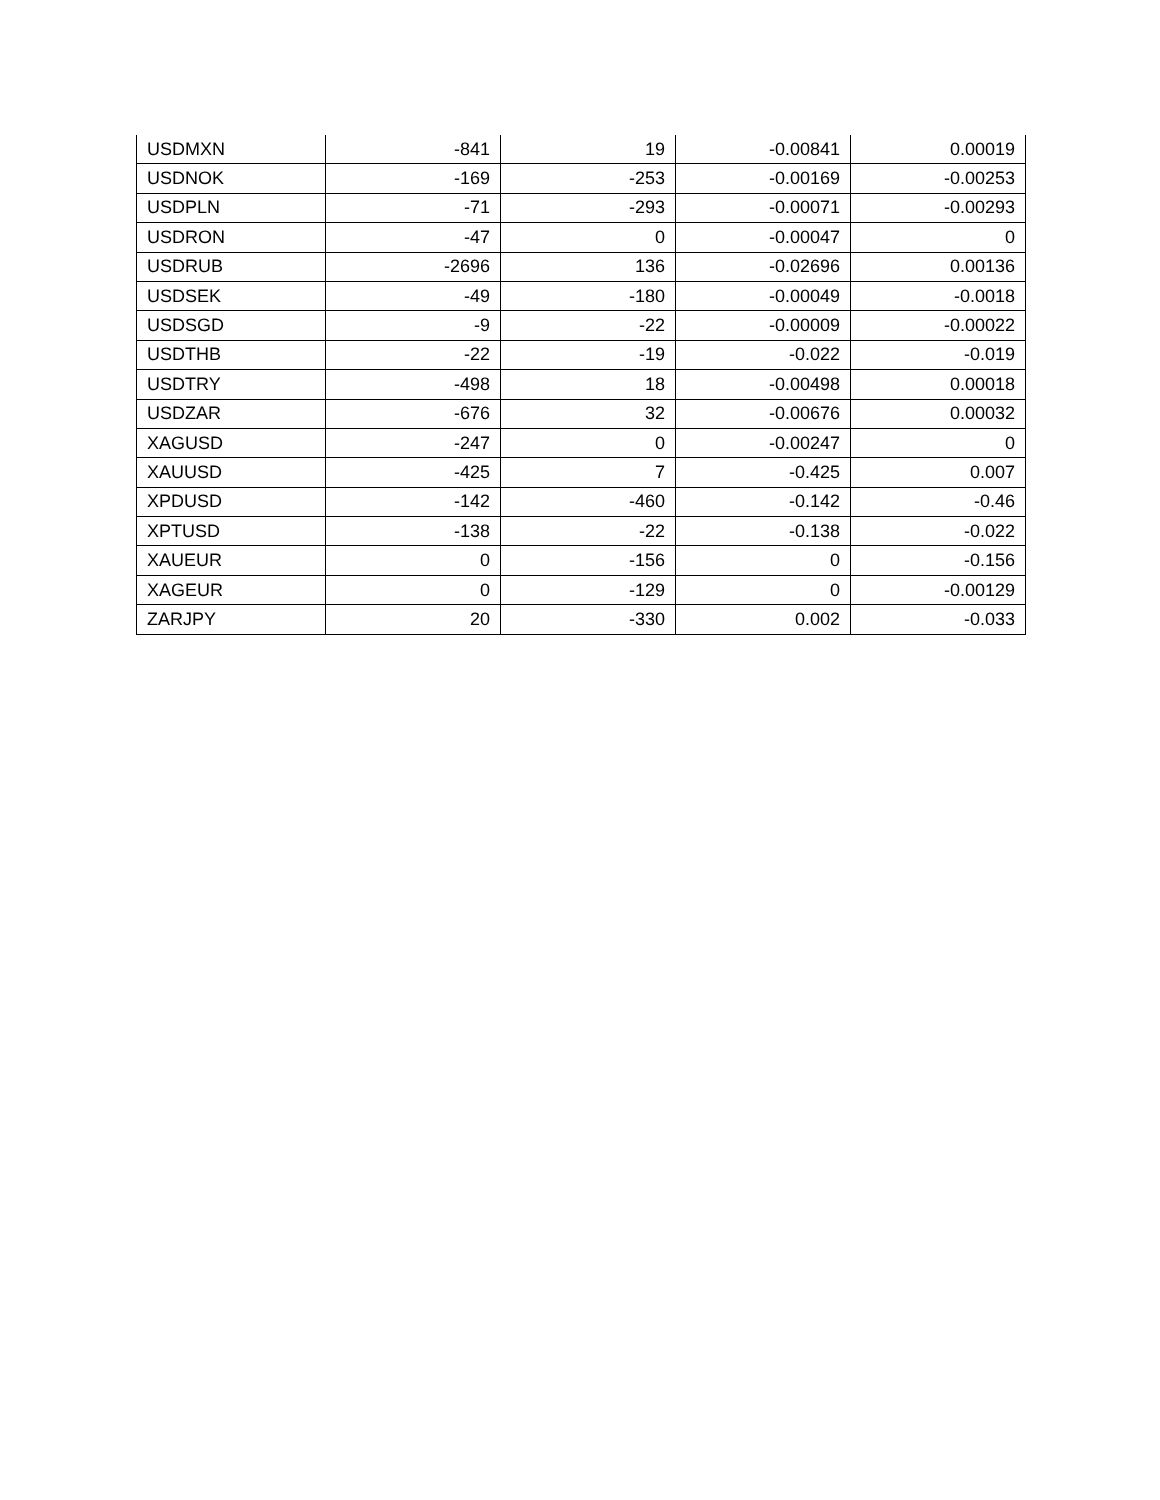| USDMXN | -841 | 19 | -0.00841 | 0.00019 |
| USDNOK | -169 | -253 | -0.00169 | -0.00253 |
| USDPLN | -71 | -293 | -0.00071 | -0.00293 |
| USDRON | -47 | 0 | -0.00047 | 0 |
| USDRUB | -2696 | 136 | -0.02696 | 0.00136 |
| USDSEK | -49 | -180 | -0.00049 | -0.0018 |
| USDSGD | -9 | -22 | -0.00009 | -0.00022 |
| USDTHB | -22 | -19 | -0.022 | -0.019 |
| USDTRY | -498 | 18 | -0.00498 | 0.00018 |
| USDZAR | -676 | 32 | -0.00676 | 0.00032 |
| XAGUSD | -247 | 0 | -0.00247 | 0 |
| XAUUSD | -425 | 7 | -0.425 | 0.007 |
| XPDUSD | -142 | -460 | -0.142 | -0.46 |
| XPTUSD | -138 | -22 | -0.138 | -0.022 |
| XAUEUR | 0 | -156 | 0 | -0.156 |
| XAGEUR | 0 | -129 | 0 | -0.00129 |
| ZARJPY | 20 | -330 | 0.002 | -0.033 |